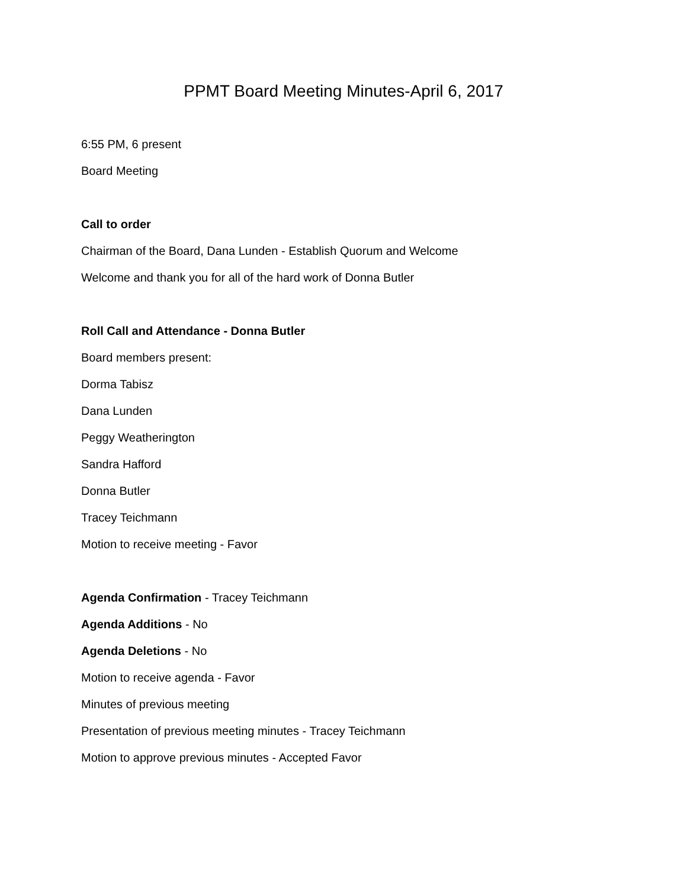PPMT Board Meeting Minutes-April 6, 2017
6:55 PM, 6 present
Board Meeting
Call to order
Chairman of the Board, Dana Lunden - Establish Quorum and Welcome
Welcome and thank you for all of the hard work of Donna Butler
Roll Call and Attendance - Donna Butler
Board members present:
Dorma Tabisz
Dana Lunden
Peggy Weatherington
Sandra Hafford
Donna Butler
Tracey Teichmann
Motion to receive meeting - Favor
Agenda Confirmation - Tracey Teichmann
Agenda Additions - No
Agenda Deletions - No
Motion to receive agenda - Favor
Minutes of previous meeting
Presentation of previous meeting minutes - Tracey Teichmann
Motion to approve previous minutes - Accepted Favor